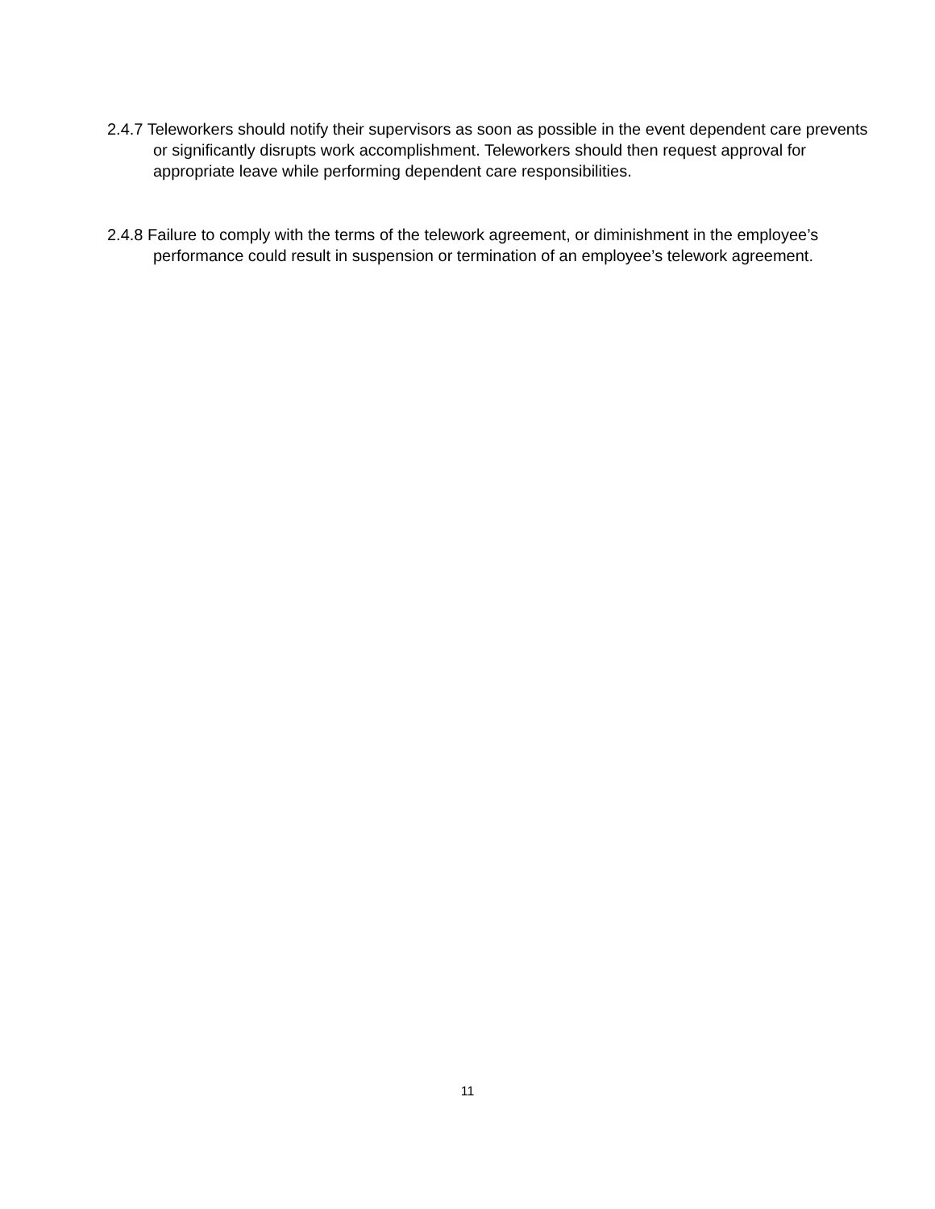2.4.7 Teleworkers should notify their supervisors as soon as possible in the event dependent care prevents or significantly disrupts work accomplishment. Teleworkers should then request approval for appropriate leave while performing dependent care responsibilities.
2.4.8 Failure to comply with the terms of the telework agreement, or diminishment in the employee’s performance could result in suspension or termination of an employee’s telework agreement.
11